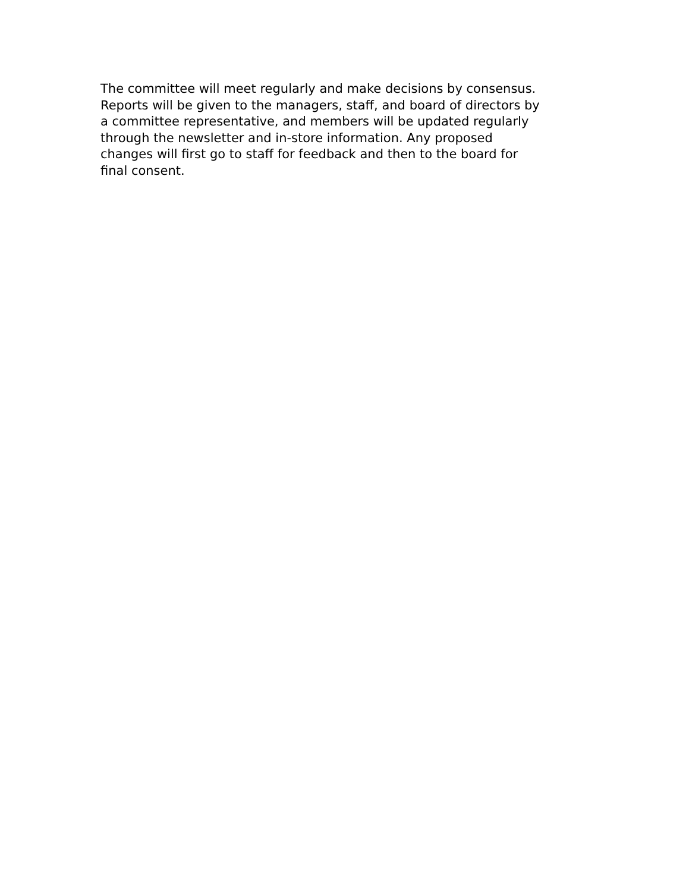The committee will meet regularly and make decisions by consensus.
Reports will be given to the managers, staff, and board of directors by
a committee representative, and members will be updated regularly
through the newsletter and in-store information. Any proposed
changes will first go to staff for feedback and then to the board for
final consent.